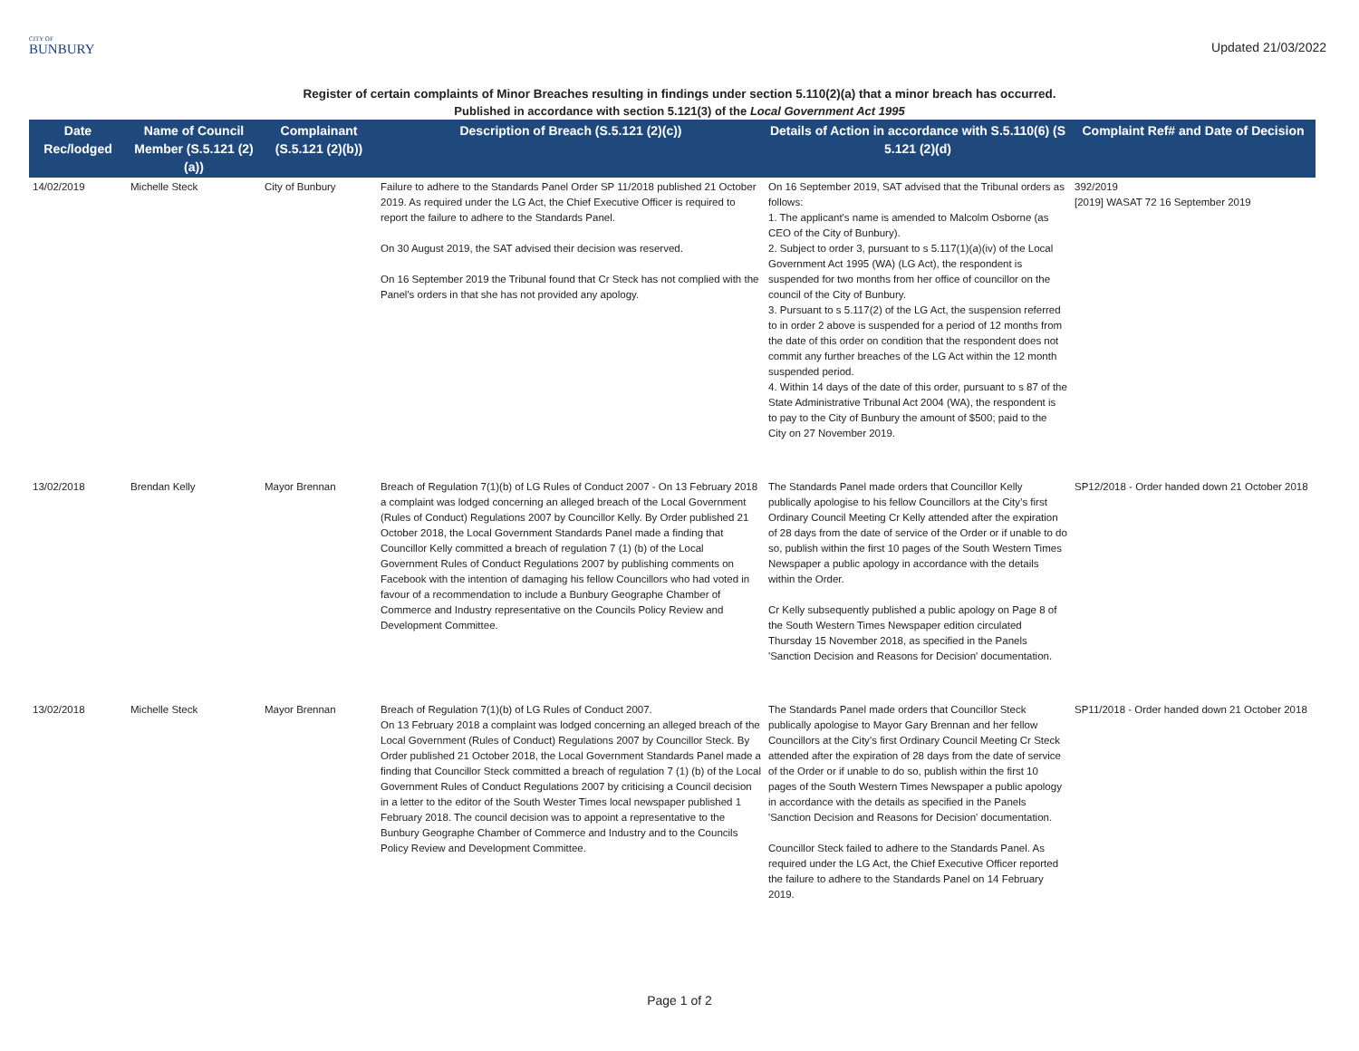CITY OF
BUNBURY
Updated 21/03/2022
Register of certain complaints of Minor Breaches resulting in findings under section 5.110(2)(a) that a minor breach has occurred.
Published in accordance with section 5.121(3) of the Local Government Act 1995
| Date Rec/lodged | Name of Council Member (S.5.121 (2)(a)) | Complainant (S.5.121 (2)(b)) | Description of Breach (S.5.121 (2)(c)) | Details of Action in accordance with S.5.110(6) (S 5.121 (2)(d) | Complaint Ref# and Date of Decision |
| --- | --- | --- | --- | --- | --- |
| 14/02/2019 | Michelle Steck | City of Bunbury | Failure to adhere to the Standards Panel Order SP 11/2018 published 21 October 2019. As required under the LG Act, the Chief Executive Officer is required to report the failure to adhere to the Standards Panel. On 30 August 2019, the SAT advised their decision was reserved. On 16 September 2019 the Tribunal found that Cr Steck has not complied with the Panel's orders in that she has not provided any apology. | On 16 September 2019, SAT advised that the Tribunal orders as follows: 1. The applicant's name is amended to Malcolm Osborne (as CEO of the City of Bunbury). 2. Subject to order 3, pursuant to s 5.117(1)(a)(iv) of the Local Government Act 1995 (WA) (LG Act), the respondent is suspended for two months from her office of councillor on the council of the City of Bunbury. 3. Pursuant to s 5.117(2) of the LG Act, the suspension referred to in order 2 above is suspended for a period of 12 months from the date of this order on condition that the respondent does not commit any further breaches of the LG Act within the 12 month suspended period. 4. Within 14 days of the date of this order, pursuant to s 87 of the State Administrative Tribunal Act 2004 (WA), the respondent is to pay to the City of Bunbury the amount of $500; paid to the City on 27 November 2019. | 392/2019 [2019] WASAT 72 16 September 2019 |
| 13/02/2018 | Brendan Kelly | Mayor Brennan | Breach of Regulation 7(1)(b) of LG Rules of Conduct 2007 - On 13 February 2018 a complaint was lodged concerning an alleged breach of the Local Government (Rules of Conduct) Regulations 2007 by Councillor Kelly. By Order published 21 October 2018, the Local Government Standards Panel made a finding that Councillor Kelly committed a breach of regulation 7 (1) (b) of the Local Government Rules of Conduct Regulations 2007 by publishing comments on Facebook with the intention of damaging his fellow Councillors who had voted in favour of a recommendation to include a Bunbury Geographe Chamber of Commerce and Industry representative on the Councils Policy Review and Development Committee. | The Standards Panel made orders that Councillor Kelly publically apologise to his fellow Councillors at the City’s first Ordinary Council Meeting Cr Kelly attended after the expiration of 28 days from the date of service of the Order or if unable to do so, publish within the first 10 pages of the South Western Times Newspaper a public apology in accordance with the details within the Order. Cr Kelly subsequently published a public apology on Page 8 of the South Western Times Newspaper edition circulated Thursday 15 November 2018, as specified in the Panels 'Sanction Decision and Reasons for Decision' documentation. | SP12/2018 - Order handed down 21 October 2018 |
| 13/02/2018 | Michelle Steck | Mayor Brennan | Breach of Regulation 7(1)(b) of LG Rules of Conduct 2007. On 13 February 2018 a complaint was lodged concerning an alleged breach of the Local Government (Rules of Conduct) Regulations 2007 by Councillor Steck. By Order published 21 October 2018, the Local Government Standards Panel made a finding that Councillor Steck committed a breach of regulation 7 (1) (b) of the Local Government Rules of Conduct Regulations 2007 by criticising a Council decision in a letter to the editor of the South Wester Times local newspaper published 1 February 2018. The council decision was to appoint a representative to the Bunbury Geographe Chamber of Commerce and Industry and to the Councils Policy Review and Development Committee. | The Standards Panel made orders that Councillor Steck publically apologise to Mayor Gary Brennan and her fellow Councillors at the City’s first Ordinary Council Meeting Cr Steck attended after the expiration of 28 days from the date of service of the Order or if unable to do so, publish within the first 10 pages of the South Western Times Newspaper a public apology in accordance with the details as specified in the Panels 'Sanction Decision and Reasons for Decision' documentation. Councillor Steck failed to adhere to the Standards Panel. As required under the LG Act, the Chief Executive Officer reported the failure to adhere to the Standards Panel on 14 February 2019. | SP11/2018 - Order handed down 21 October 2018 |
Page 1 of 2